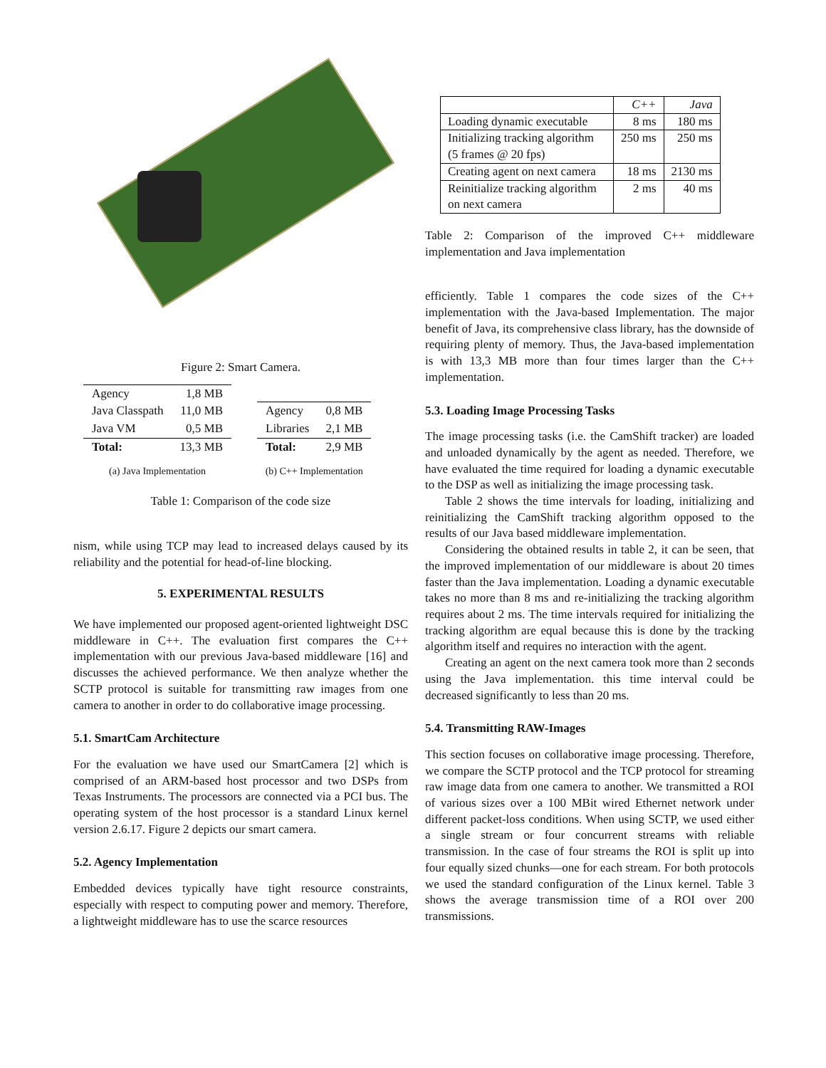Figure 2: Smart Camera.
| Agency | 1,8 MB |
| Java Classpath | 11,0 MB |
| Java VM | 0,5 MB |
| Total: | 13,3 MB |
(a) Java Implementation
| Agency | 0,8 MB |
| Libraries | 2,1 MB |
| Total: | 2,9 MB |
(b) C++ Implementation
Table 1: Comparison of the code size
nism, while using TCP may lead to increased delays caused by its reliability and the potential for head-of-line blocking.
5. EXPERIMENTAL RESULTS
We have implemented our proposed agent-oriented lightweight DSC middleware in C++. The evaluation first compares the C++ implementation with our previous Java-based middleware [16] and discusses the achieved performance. We then analyze whether the SCTP protocol is suitable for transmitting raw images from one camera to another in order to do collaborative image processing.
5.1. SmartCam Architecture
For the evaluation we have used our SmartCamera [2] which is comprised of an ARM-based host processor and two DSPs from Texas Instruments. The processors are connected via a PCI bus. The operating system of the host processor is a standard Linux kernel version 2.6.17. Figure 2 depicts our smart camera.
5.2. Agency Implementation
Embedded devices typically have tight resource constraints, especially with respect to computing power and memory. Therefore, a lightweight middleware has to use the scarce resources
| | C++ | Java |
| Loading dynamic executable | 8 ms | 180 ms |
| Initializing tracking algorithm (5 frames @ 20 fps) | 250 ms | 250 ms |
| Creating agent on next camera | 18 ms | 2130 ms |
| Reinitialize tracking algorithm on next camera | 2 ms | 40 ms |
Table 2: Comparison of the improved C++ middleware implementation and Java implementation
efficiently. Table 1 compares the code sizes of the C++ implementation with the Java-based Implementation. The major benefit of Java, its comprehensive class library, has the downside of requiring plenty of memory. Thus, the Java-based implementation is with 13,3 MB more than four times larger than the C++ implementation.
5.3. Loading Image Processing Tasks
The image processing tasks (i.e. the CamShift tracker) are loaded and unloaded dynamically by the agent as needed. Therefore, we have evaluated the time required for loading a dynamic executable to the DSP as well as initializing the image processing task.
Table 2 shows the time intervals for loading, initializing and reinitializing the CamShift tracking algorithm opposed to the results of our Java based middleware implementation.
Considering the obtained results in table 2, it can be seen, that the improved implementation of our middleware is about 20 times faster than the Java implementation. Loading a dynamic executable takes no more than 8 ms and re-initializing the tracking algorithm requires about 2 ms. The time intervals required for initializing the tracking algorithm are equal because this is done by the tracking algorithm itself and requires no interaction with the agent.
Creating an agent on the next camera took more than 2 seconds using the Java implementation. this time interval could be decreased significantly to less than 20 ms.
5.4. Transmitting RAW-Images
This section focuses on collaborative image processing. Therefore, we compare the SCTP protocol and the TCP protocol for streaming raw image data from one camera to another. We transmitted a ROI of various sizes over a 100 MBit wired Ethernet network under different packet-loss conditions. When using SCTP, we used either a single stream or four concurrent streams with reliable transmission. In the case of four streams the ROI is split up into four equally sized chunks—one for each stream. For both protocols we used the standard configuration of the Linux kernel. Table 3 shows the average transmission time of a ROI over 200 transmissions.